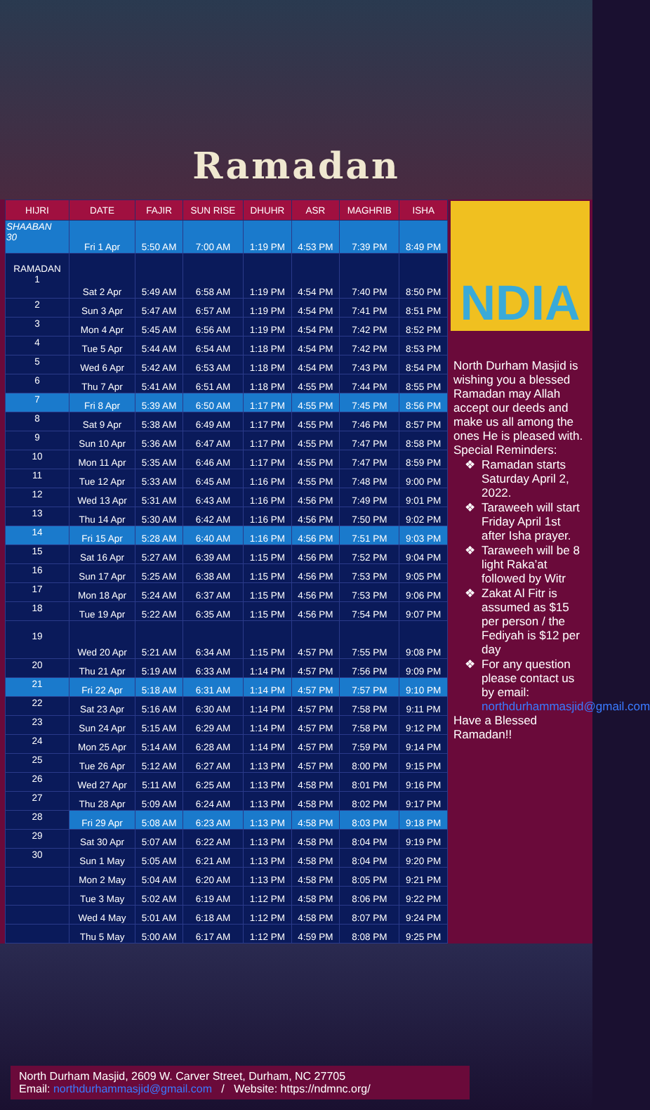Ramadan
| HIJRI | DATE | FAJIR | SUN RISE | DHUHR | ASR | MAGHRIB | ISHA |
| --- | --- | --- | --- | --- | --- | --- | --- |
| SHAABAN 30 | Fri 1 Apr | 5:50 AM | 7:00 AM | 1:19 PM | 4:53 PM | 7:39 PM | 8:49 PM |
| RAMADAN 1 | Sat 2 Apr | 5:49 AM | 6:58 AM | 1:19 PM | 4:54 PM | 7:40 PM | 8:50 PM |
| 2 | Sun 3 Apr | 5:47 AM | 6:57 AM | 1:19 PM | 4:54 PM | 7:41 PM | 8:51 PM |
| 3 | Mon 4 Apr | 5:45 AM | 6:56 AM | 1:19 PM | 4:54 PM | 7:42 PM | 8:52 PM |
| 4 | Tue 5 Apr | 5:44 AM | 6:54 AM | 1:18 PM | 4:54 PM | 7:42 PM | 8:53 PM |
| 5 | Wed 6 Apr | 5:42 AM | 6:53 AM | 1:18 PM | 4:54 PM | 7:43 PM | 8:54 PM |
| 6 | Thu 7 Apr | 5:41 AM | 6:51 AM | 1:18 PM | 4:55 PM | 7:44 PM | 8:55 PM |
| 7 | Fri 8 Apr | 5:39 AM | 6:50 AM | 1:17 PM | 4:55 PM | 7:45 PM | 8:56 PM |
| 8 | Sat 9 Apr | 5:38 AM | 6:49 AM | 1:17 PM | 4:55 PM | 7:46 PM | 8:57 PM |
| 9 | Sun 10 Apr | 5:36 AM | 6:47 AM | 1:17 PM | 4:55 PM | 7:47 PM | 8:58 PM |
| 10 | Mon 11 Apr | 5:35 AM | 6:46 AM | 1:17 PM | 4:55 PM | 7:47 PM | 8:59 PM |
| 11 | Tue 12 Apr | 5:33 AM | 6:45 AM | 1:16 PM | 4:55 PM | 7:48 PM | 9:00 PM |
| 12 | Wed 13 Apr | 5:31 AM | 6:43 AM | 1:16 PM | 4:56 PM | 7:49 PM | 9:01 PM |
| 13 | Thu 14 Apr | 5:30 AM | 6:42 AM | 1:16 PM | 4:56 PM | 7:50 PM | 9:02 PM |
| 14 | Fri 15 Apr | 5:28 AM | 6:40 AM | 1:16 PM | 4:56 PM | 7:51 PM | 9:03 PM |
| 15 | Sat 16 Apr | 5:27 AM | 6:39 AM | 1:15 PM | 4:56 PM | 7:52 PM | 9:04 PM |
| 16 | Sun 17 Apr | 5:25 AM | 6:38 AM | 1:15 PM | 4:56 PM | 7:53 PM | 9:05 PM |
| 17 | Mon 18 Apr | 5:24 AM | 6:37 AM | 1:15 PM | 4:56 PM | 7:53 PM | 9:06 PM |
| 18 | Tue 19 Apr | 5:22 AM | 6:35 AM | 1:15 PM | 4:56 PM | 7:54 PM | 9:07 PM |
| 19 | Wed 20 Apr | 5:21 AM | 6:34 AM | 1:15 PM | 4:57 PM | 7:55 PM | 9:08 PM |
| 20 | Thu 21 Apr | 5:19 AM | 6:33 AM | 1:14 PM | 4:57 PM | 7:56 PM | 9:09 PM |
| 21 | Fri 22 Apr | 5:18 AM | 6:31 AM | 1:14 PM | 4:57 PM | 7:57 PM | 9:10 PM |
| 22 | Sat 23 Apr | 5:16 AM | 6:30 AM | 1:14 PM | 4:57 PM | 7:58 PM | 9:11 PM |
| 23 | Sun 24 Apr | 5:15 AM | 6:29 AM | 1:14 PM | 4:57 PM | 7:58 PM | 9:12 PM |
| 24 | Mon 25 Apr | 5:14 AM | 6:28 AM | 1:14 PM | 4:57 PM | 7:59 PM | 9:14 PM |
| 25 | Tue 26 Apr | 5:12 AM | 6:27 AM | 1:13 PM | 4:57 PM | 8:00 PM | 9:15 PM |
| 26 | Wed 27 Apr | 5:11 AM | 6:25 AM | 1:13 PM | 4:58 PM | 8:01 PM | 9:16 PM |
| 27 | Thu 28 Apr | 5:09 AM | 6:24 AM | 1:13 PM | 4:58 PM | 8:02 PM | 9:17 PM |
| 28 | Fri 29 Apr | 5:08 AM | 6:23 AM | 1:13 PM | 4:58 PM | 8:03 PM | 9:18 PM |
| 29 | Sat 30 Apr | 5:07 AM | 6:22 AM | 1:13 PM | 4:58 PM | 8:04 PM | 9:19 PM |
| 30 | Sun 1 May | 5:05 AM | 6:21 AM | 1:13 PM | 4:58 PM | 8:04 PM | 9:20 PM |
| | Mon 2 May | 5:04 AM | 6:20 AM | 1:13 PM | 4:58 PM | 8:05 PM | 9:21 PM |
| | Tue 3 May | 5:02 AM | 6:19 AM | 1:12 PM | 4:58 PM | 8:06 PM | 9:22 PM |
| | Wed 4 May | 5:01 AM | 6:18 AM | 1:12 PM | 4:58 PM | 8:07 PM | 9:24 PM |
| | Thu 5 May | 5:00 AM | 6:17 AM | 1:12 PM | 4:59 PM | 8:08 PM | 9:25 PM |
NDIA
North Durham Masjid is wishing you a blessed Ramadan may Allah accept our deeds and make us all among the ones He is pleased with.
Special Reminders:
Ramadan starts Saturday April 2, 2022.
Taraweeh will start Friday April 1st after Isha prayer.
Taraweeh will be 8 light Raka’at followed by Witr
Zakat Al Fitr is assumed as $15 per person / the Fediyah is $12 per day
For any question please contact us by email: northdurhammasjid@gmail.com
Have a Blessed Ramadan!!
North Durham Masjid, 2609 W. Carver Street, Durham, NC 27705
Email: northdurhammasjid@gmail.com / Website: https://ndmnc.org/